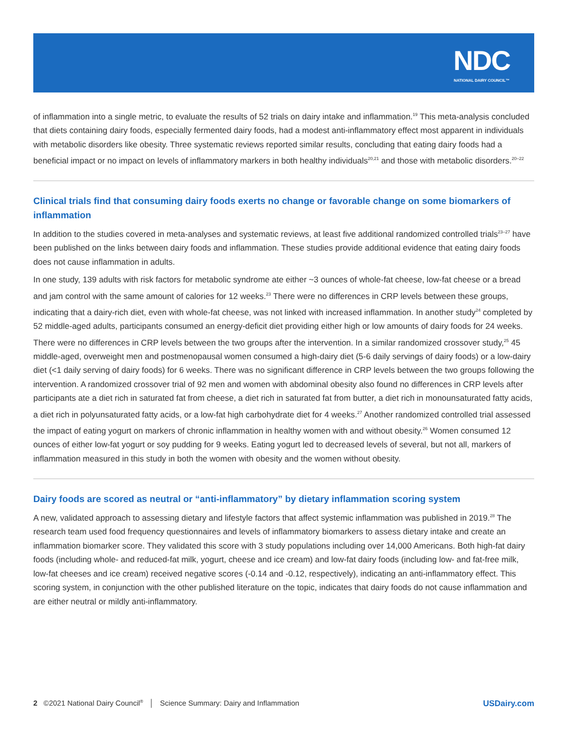NDC
NATIONAL DAIRY COUNCIL™
of inflammation into a single metric, to evaluate the results of 52 trials on dairy intake and inflammation.<sup>19</sup> This meta-analysis concluded that diets containing dairy foods, especially fermented dairy foods, had a modest anti-inflammatory effect most apparent in individuals with metabolic disorders like obesity. Three systematic reviews reported similar results, concluding that eating dairy foods had a beneficial impact or no impact on levels of inflammatory markers in both healthy individuals<sup>20,21</sup> and those with metabolic disorders.<sup>20–22</sup>
Clinical trials find that consuming dairy foods exerts no change or favorable change on some biomarkers of inflammation
In addition to the studies covered in meta-analyses and systematic reviews, at least five additional randomized controlled trials<sup>23–27</sup> have been published on the links between dairy foods and inflammation. These studies provide additional evidence that eating dairy foods does not cause inflammation in adults.
In one study, 139 adults with risk factors for metabolic syndrome ate either ~3 ounces of whole-fat cheese, low-fat cheese or a bread and jam control with the same amount of calories for 12 weeks.<sup>23</sup> There were no differences in CRP levels between these groups, indicating that a dairy-rich diet, even with whole-fat cheese, was not linked with increased inflammation. In another study<sup>24</sup> completed by 52 middle-aged adults, participants consumed an energy-deficit diet providing either high or low amounts of dairy foods for 24 weeks. There were no differences in CRP levels between the two groups after the intervention. In a similar randomized crossover study,<sup>25</sup> 45 middle-aged, overweight men and postmenopausal women consumed a high-dairy diet (5-6 daily servings of dairy foods) or a low-dairy diet (<1 daily serving of dairy foods) for 6 weeks. There was no significant difference in CRP levels between the two groups following the intervention. A randomized crossover trial of 92 men and women with abdominal obesity also found no differences in CRP levels after participants ate a diet rich in saturated fat from cheese, a diet rich in saturated fat from butter, a diet rich in monounsaturated fatty acids, a diet rich in polyunsaturated fatty acids, or a low-fat high carbohydrate diet for 4 weeks.<sup>27</sup> Another randomized controlled trial assessed the impact of eating yogurt on markers of chronic inflammation in healthy women with and without obesity.<sup>26</sup> Women consumed 12 ounces of either low-fat yogurt or soy pudding for 9 weeks. Eating yogurt led to decreased levels of several, but not all, markers of inflammation measured in this study in both the women with obesity and the women without obesity.
Dairy foods are scored as neutral or “anti-inflammatory” by dietary inflammation scoring system
A new, validated approach to assessing dietary and lifestyle factors that affect systemic inflammation was published in 2019.<sup>28</sup> The research team used food frequency questionnaires and levels of inflammatory biomarkers to assess dietary intake and create an inflammation biomarker score. They validated this score with 3 study populations including over 14,000 Americans. Both high-fat dairy foods (including whole- and reduced-fat milk, yogurt, cheese and ice cream) and low-fat dairy foods (including low- and fat-free milk, low-fat cheeses and ice cream) received negative scores (-0.14 and -0.12, respectively), indicating an anti-inflammatory effect. This scoring system, in conjunction with the other published literature on the topic, indicates that dairy foods do not cause inflammation and are either neutral or mildly anti-inflammatory.
2 ©2021 National Dairy Council<sup>®</sup> │ Science Summary: Dairy and Inflammation USDairy.com